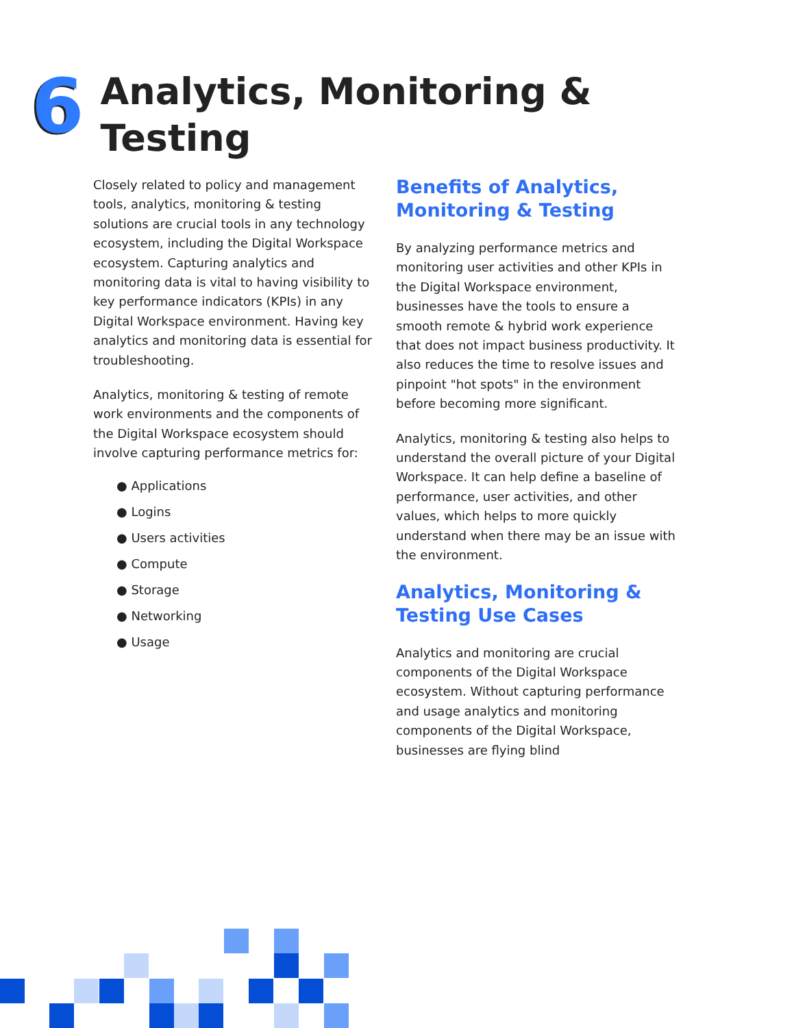6
Analytics, Monitoring &
Testing
Closely related to policy and management tools, analytics, monitoring & testing solutions are crucial tools in any technology ecosystem, including the Digital Workspace ecosystem. Capturing analytics and monitoring data is vital to having visibility to key performance indicators (KPIs) in any Digital Workspace environment. Having key analytics and monitoring data is essential for troubleshooting.
Analytics, monitoring & testing of remote work environments and the components of the Digital Workspace ecosystem should involve capturing performance metrics for:
● Applications
● Logins
● Users activities
● Compute
● Storage
● Networking
● Usage
Benefits of Analytics, Monitoring & Testing
By analyzing performance metrics and monitoring user activities and other KPIs in the Digital Workspace environment, businesses have the tools to ensure a smooth remote & hybrid work experience that does not impact business productivity. It also reduces the time to resolve issues and pinpoint "hot spots" in the environment before becoming more significant.
Analytics, monitoring & testing also helps to understand the overall picture of your Digital Workspace. It can help define a baseline of performance, user activities, and other values, which helps to more quickly understand when there may be an issue with the environment.
Analytics, Monitoring & Testing Use Cases
Analytics and monitoring are crucial components of the Digital Workspace ecosystem. Without capturing performance and usage analytics and monitoring components of the Digital Workspace, businesses are flying blind